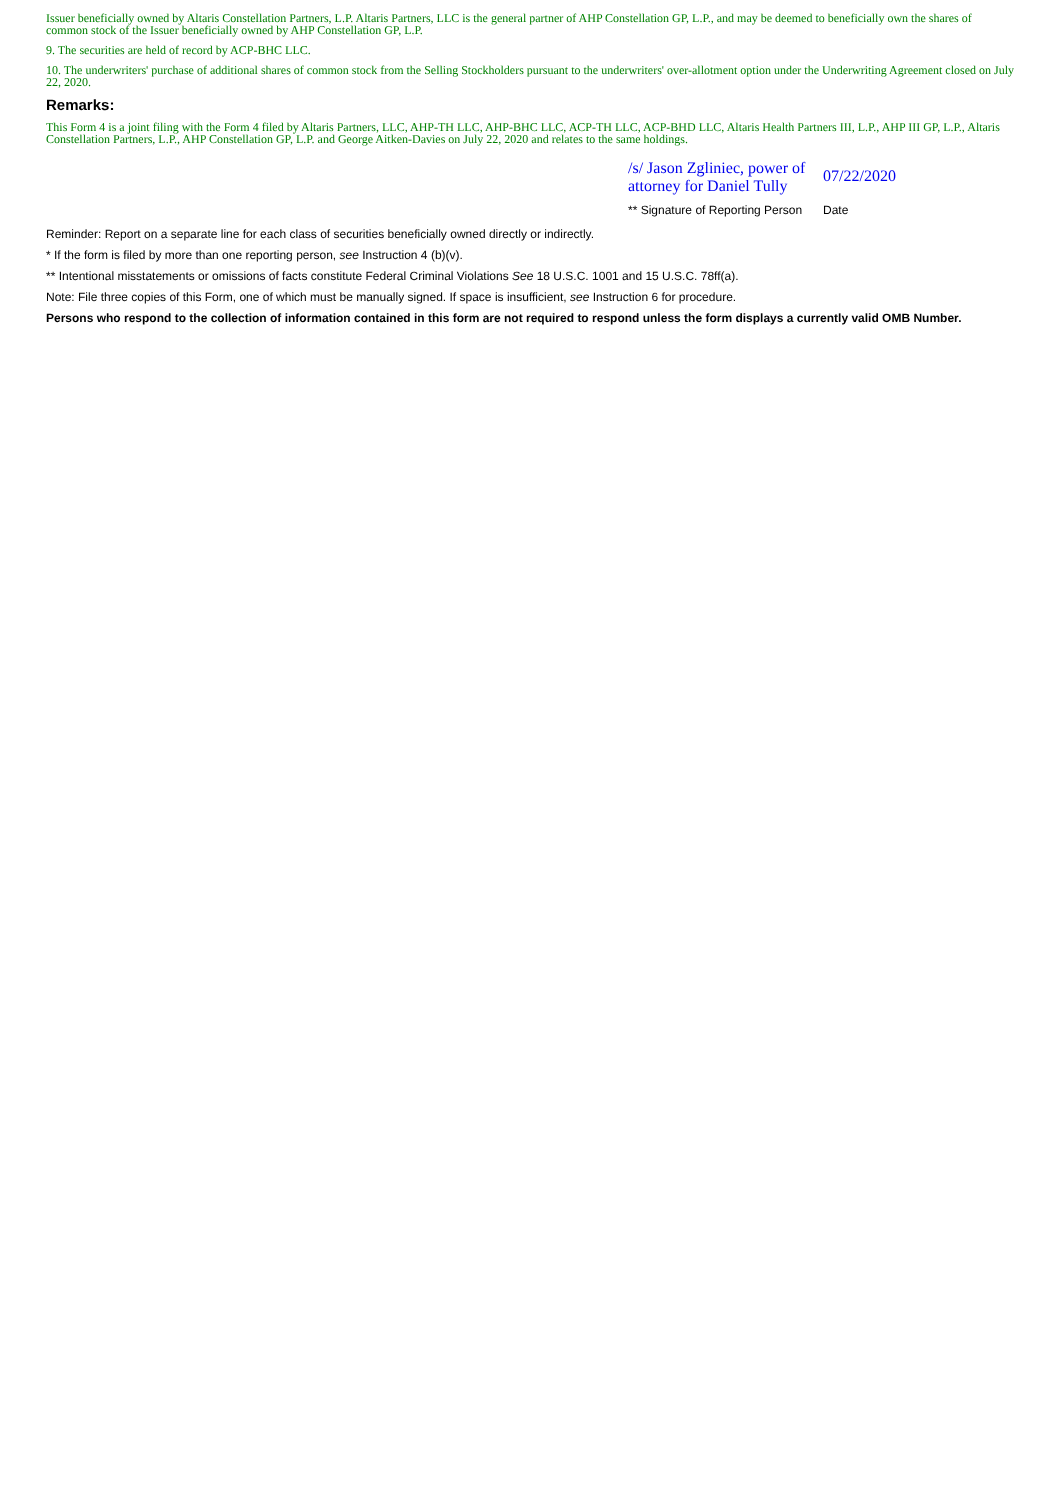Issuer beneficially owned by Altaris Constellation Partners, L.P. Altaris Partners, LLC is the general partner of AHP Constellation GP, L.P., and may be deemed to beneficially own the shares of common stock of the Issuer beneficially owned by AHP Constellation GP, L.P.
9. The securities are held of record by ACP-BHC LLC.
10. The underwriters' purchase of additional shares of common stock from the Selling Stockholders pursuant to the underwriters' over-allotment option under the Underwriting Agreement closed on July 22, 2020.
Remarks:
This Form 4 is a joint filing with the Form 4 filed by Altaris Partners, LLC, AHP-TH LLC, AHP-BHC LLC, ACP-TH LLC, ACP-BHD LLC, Altaris Health Partners III, L.P., AHP III GP, L.P., Altaris Constellation Partners, L.P., AHP Constellation GP, L.P. and George Aitken-Davies on July 22, 2020 and relates to the same holdings.
/s/ Jason Zgliniec, power of attorney for Daniel Tully
07/22/2020
** Signature of Reporting Person
Date
Reminder: Report on a separate line for each class of securities beneficially owned directly or indirectly.
* If the form is filed by more than one reporting person, see Instruction 4 (b)(v).
** Intentional misstatements or omissions of facts constitute Federal Criminal Violations See 18 U.S.C. 1001 and 15 U.S.C. 78ff(a).
Note: File three copies of this Form, one of which must be manually signed. If space is insufficient, see Instruction 6 for procedure.
Persons who respond to the collection of information contained in this form are not required to respond unless the form displays a currently valid OMB Number.